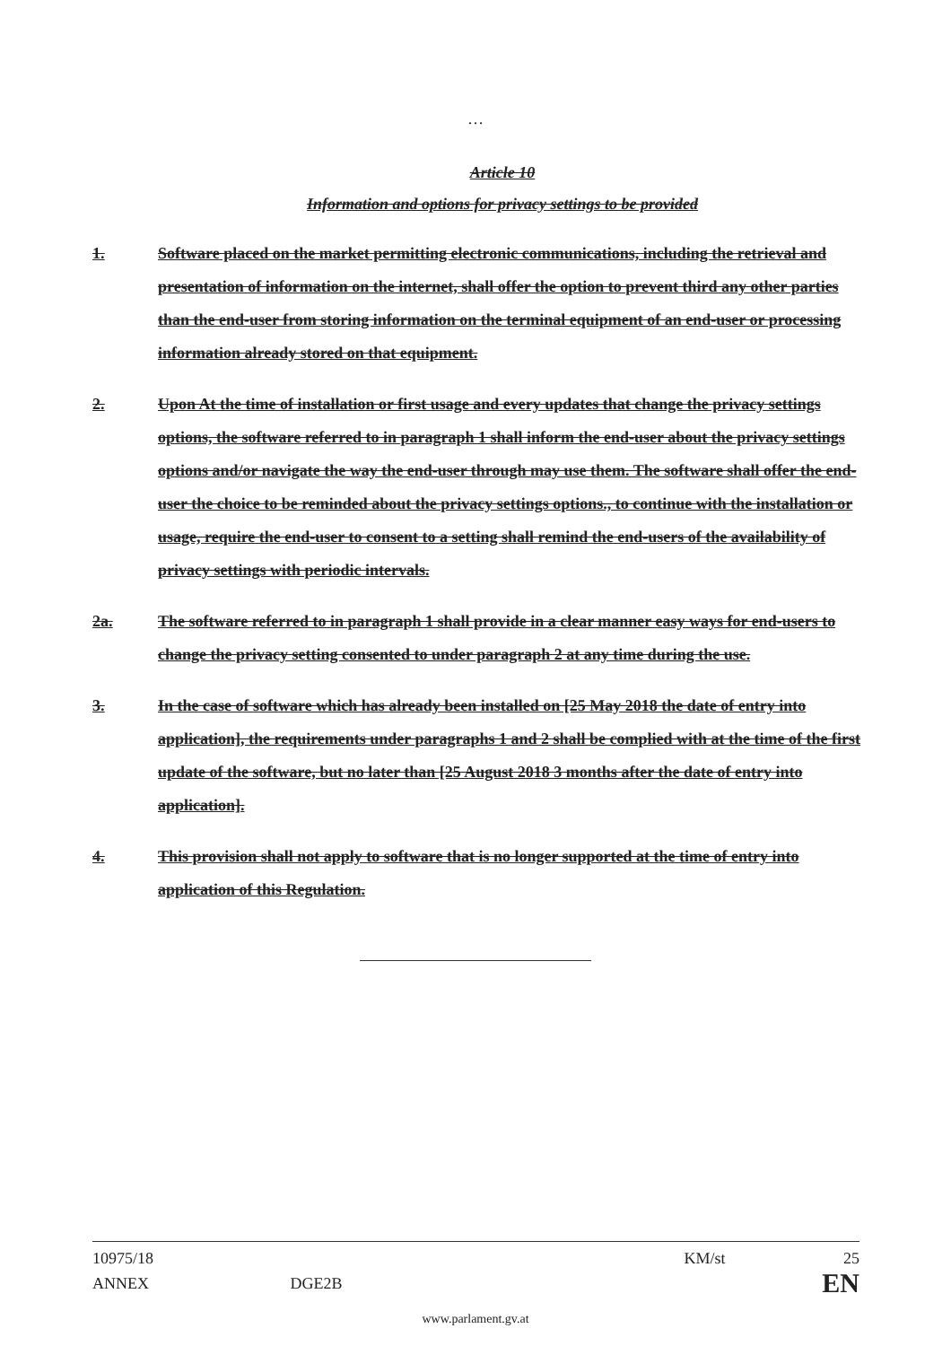…
Article 10
Information and options for privacy settings to be provided
1. Software placed on the market permitting electronic communications, including the retrieval and presentation of information on the internet, shall offer the option to prevent third any other parties than the end-user from storing information on the terminal equipment of an end-user or processing information already stored on that equipment.
2. Upon At the time of installation or first usage and every updates that change the privacy settings options, the software referred to in paragraph 1 shall inform the end-user about the privacy settings options and/or navigate the way the end-user through may use them. The software shall offer the end-user the choice to be reminded about the privacy settings options., to continue with the installation or usage, require the end-user to consent to a setting shall remind the end-users of the availability of privacy settings with periodic intervals.
2a. The software referred to in paragraph 1 shall provide in a clear manner easy ways for end-users to change the privacy setting consented to under paragraph 2 at any time during the use.
3. In the case of software which has already been installed on [25 May 2018 the date of entry into application], the requirements under paragraphs 1 and 2 shall be complied with at the time of the first update of the software, but no later than [25 August 2018 3 months after the date of entry into application].
4. This provision shall not apply to software that is no longer supported at the time of entry into application of this Regulation.
10975/18 KM/st 25
ANNEX DGE2B EN
www.parlament.gv.at